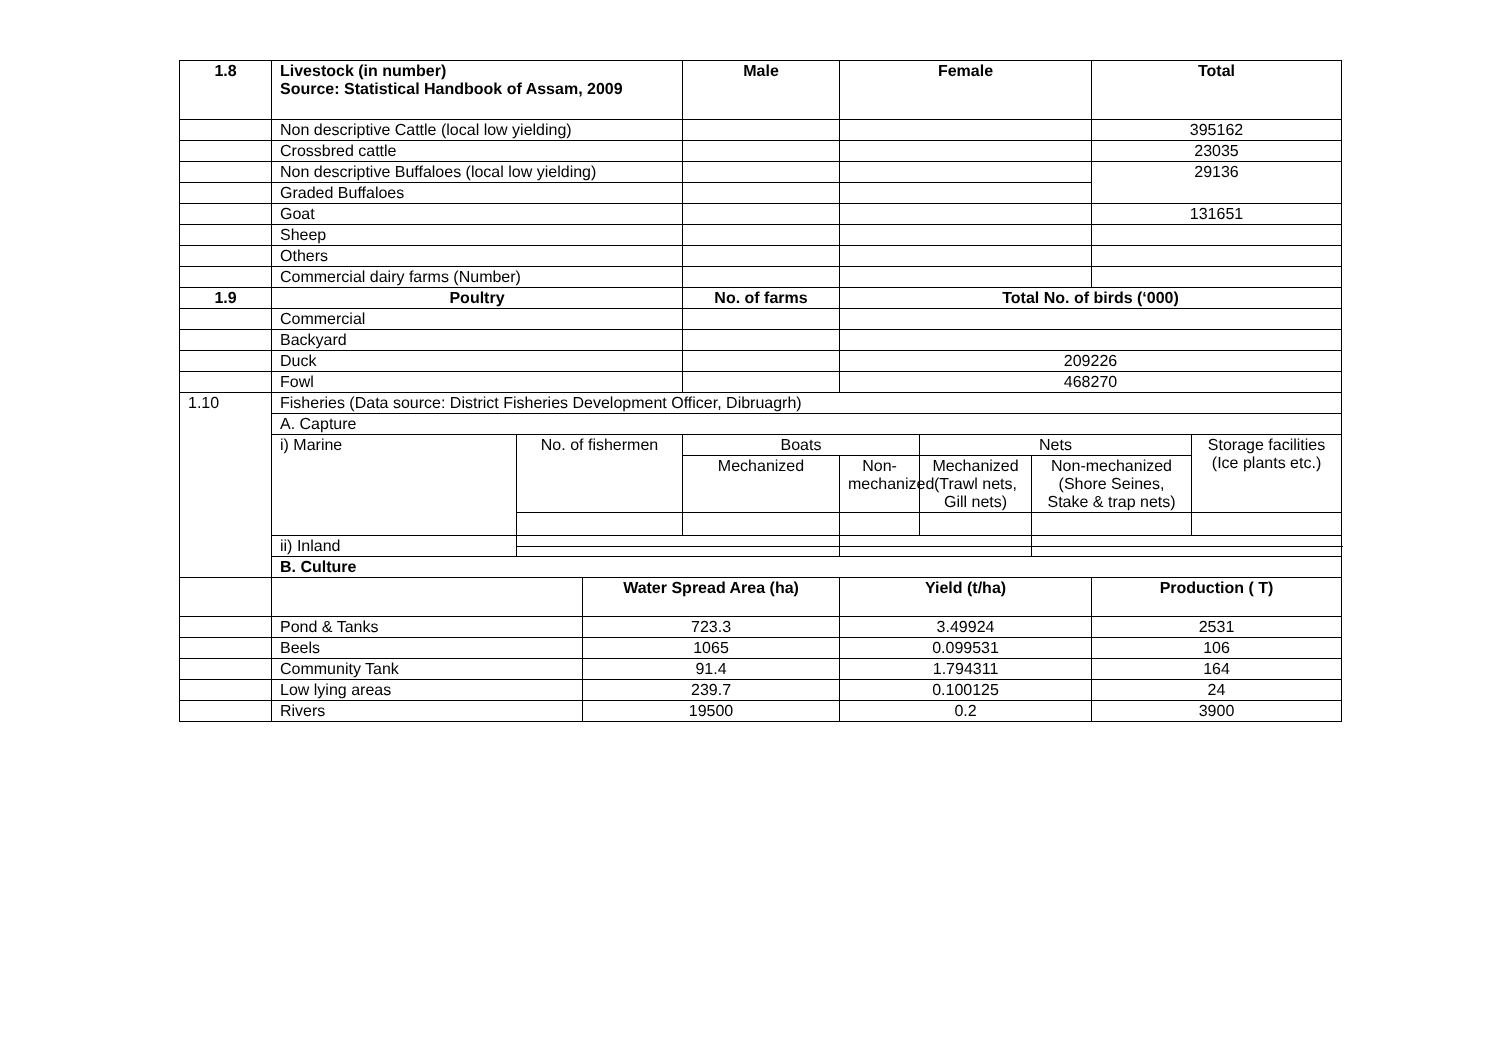| 1.8 | Livestock (in number) Source: Statistical Handbook of Assam, 2009 | | | Male | Female | | | Total | |
| | Non descriptive Cattle (local low yielding) | | | | | | | 395162 | |
| | Crossbred cattle | | | | | | | 23035 | |
| | Non descriptive Buffaloes (local low yielding) | | | | | | | 29136 | |
| | Graded Buffaloes | | | | | | | | |
| | Goat | | | | | | | 131651 | |
| | Sheep | | | | | | | | |
| | Others | | | | | | | | |
| | Commercial dairy farms (Number) | | | | | | | | |
| 1.9 | Poultry | | | No. of farms | Total No. of birds (‘000) | | | | |
| | Commercial | | | | | | | | |
| | Backyard | | | | | | | | |
| | Duck | | | | 209226 | | | | |
| | Fowl | | | | 468270 | | | | |
| 1.10 | Fisheries (Data source: District Fisheries Development Officer, Dibruagrh) | | | | | | | | |
| | A. Capture | | | | | | | | |
| | i) Marine | No. of fishermen | | Boats | | Nets | | | Storage facilities (Ice plants etc.) |
| | | | | Mechanized | Non-mechanized | Mechanized (Trawl nets, Gill nets) | Non-mechanized (Shore Seines, Stake & trap nets) | | |
| | ii) Inland | | | | | | | | |
| | B. Culture | | | | | | | | |
| | | | Water Spread Area (ha) | | Yield (t/ha) | | | Production ( T) | |
| | Pond & Tanks | | 723.3 | | 3.49924 | | | 2531 | |
| | Beels | | 1065 | | 0.099531 | | | 106 | |
| | Community Tank | | 91.4 | | 1.794311 | | | 164 | |
| | Low lying areas | | 239.7 | | 0.100125 | | | 24 | |
| | Rivers | | 19500 | | 0.2 | | | 3900 | |